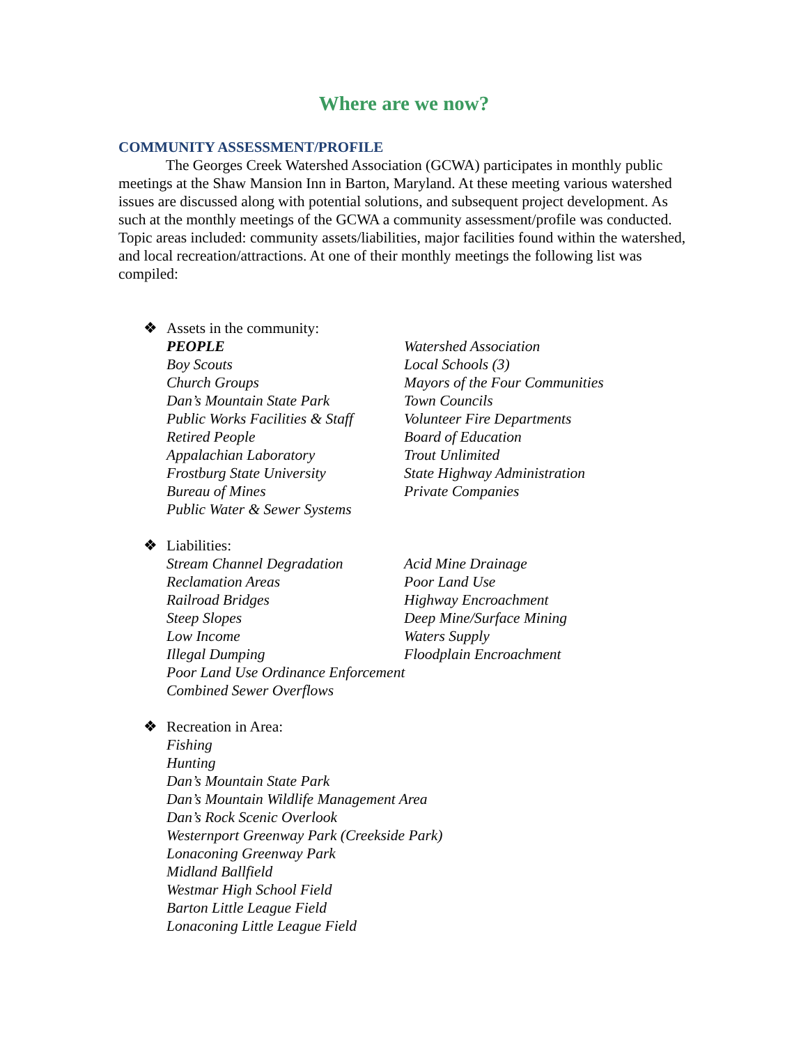Where are we now?
COMMUNITY ASSESSMENT/PROFILE
The Georges Creek Watershed Association (GCWA) participates in monthly public meetings at the Shaw Mansion Inn in Barton, Maryland. At these meeting various watershed issues are discussed along with potential solutions, and subsequent project development. As such at the monthly meetings of the GCWA a community assessment/profile was conducted. Topic areas included: community assets/liabilities, major facilities found within the watershed, and local recreation/attractions. At one of their monthly meetings the following list was compiled:
❖ Assets in the community:
PEOPLE
Watershed Association
Boy Scouts
Local Schools (3)
Church Groups
Mayors of the Four Communities
Dan’s Mountain State Park
Town Councils
Public Works Facilities & Staff
Volunteer Fire Departments
Retired People
Board of Education
Appalachian Laboratory
Trout Unlimited
Frostburg State University
State Highway Administration
Bureau of Mines
Private Companies
Public Water & Sewer Systems
❖ Liabilities:
Stream Channel Degradation
Acid Mine Drainage
Reclamation Areas
Poor Land Use
Railroad Bridges
Highway Encroachment
Steep Slopes
Deep Mine/Surface Mining
Low Income
Waters Supply
Illegal Dumping
Floodplain Encroachment
Poor Land Use Ordinance Enforcement
Combined Sewer Overflows
❖ Recreation in Area:
Fishing
Hunting
Dan’s Mountain State Park
Dan’s Mountain Wildlife Management Area
Dan’s Rock Scenic Overlook
Westernport Greenway Park (Creekside Park)
Lonaconing Greenway Park
Midland Ballfield
Westmar High School Field
Barton Little League Field
Lonaconing Little League Field